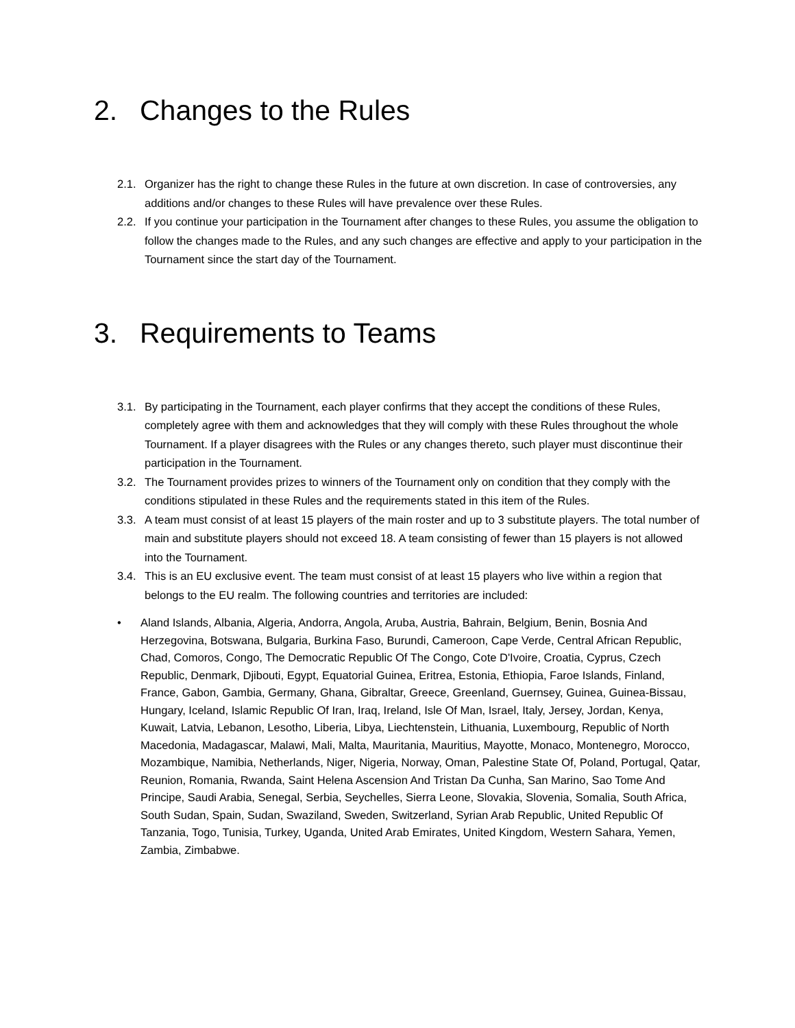2. Changes to the Rules
2.1. Organizer has the right to change these Rules in the future at own discretion. In case of controversies, any additions and/or changes to these Rules will have prevalence over these Rules.
2.2. If you continue your participation in the Tournament after changes to these Rules, you assume the obligation to follow the changes made to the Rules, and any such changes are effective and apply to your participation in the Tournament since the start day of the Tournament.
3. Requirements to Teams
3.1. By participating in the Tournament, each player confirms that they accept the conditions of these Rules, completely agree with them and acknowledges that they will comply with these Rules throughout the whole Tournament. If a player disagrees with the Rules or any changes thereto, such player must discontinue their participation in the Tournament.
3.2. The Tournament provides prizes to winners of the Tournament only on condition that they comply with the conditions stipulated in these Rules and the requirements stated in this item of the Rules.
3.3. A team must consist of at least 15 players of the main roster and up to 3 substitute players. The total number of main and substitute players should not exceed 18. A team consisting of fewer than 15 players is not allowed into the Tournament.
3.4. This is an EU exclusive event. The team must consist of at least 15 players who live within a region that belongs to the EU realm. The following countries and territories are included:
• Aland Islands, Albania, Algeria, Andorra, Angola, Aruba, Austria, Bahrain, Belgium, Benin, Bosnia And Herzegovina, Botswana, Bulgaria, Burkina Faso, Burundi, Cameroon, Cape Verde, Central African Republic, Chad, Comoros, Congo, The Democratic Republic Of The Congo, Cote D'Ivoire, Croatia, Cyprus, Czech Republic, Denmark, Djibouti, Egypt, Equatorial Guinea, Eritrea, Estonia, Ethiopia, Faroe Islands, Finland, France, Gabon, Gambia, Germany, Ghana, Gibraltar, Greece, Greenland, Guernsey, Guinea, Guinea-Bissau, Hungary, Iceland, Islamic Republic Of Iran, Iraq, Ireland, Isle Of Man, Israel, Italy, Jersey, Jordan, Kenya, Kuwait, Latvia, Lebanon, Lesotho, Liberia, Libya, Liechtenstein, Lithuania, Luxembourg, Republic of North Macedonia, Madagascar, Malawi, Mali, Malta, Mauritania, Mauritius, Mayotte, Monaco, Montenegro, Morocco, Mozambique, Namibia, Netherlands, Niger, Nigeria, Norway, Oman, Palestine State Of, Poland, Portugal, Qatar, Reunion, Romania, Rwanda, Saint Helena Ascension And Tristan Da Cunha, San Marino, Sao Tome And Principe, Saudi Arabia, Senegal, Serbia, Seychelles, Sierra Leone, Slovakia, Slovenia, Somalia, South Africa, South Sudan, Spain, Sudan, Swaziland, Sweden, Switzerland, Syrian Arab Republic, United Republic Of Tanzania, Togo, Tunisia, Turkey, Uganda, United Arab Emirates, United Kingdom, Western Sahara, Yemen, Zambia, Zimbabwe.